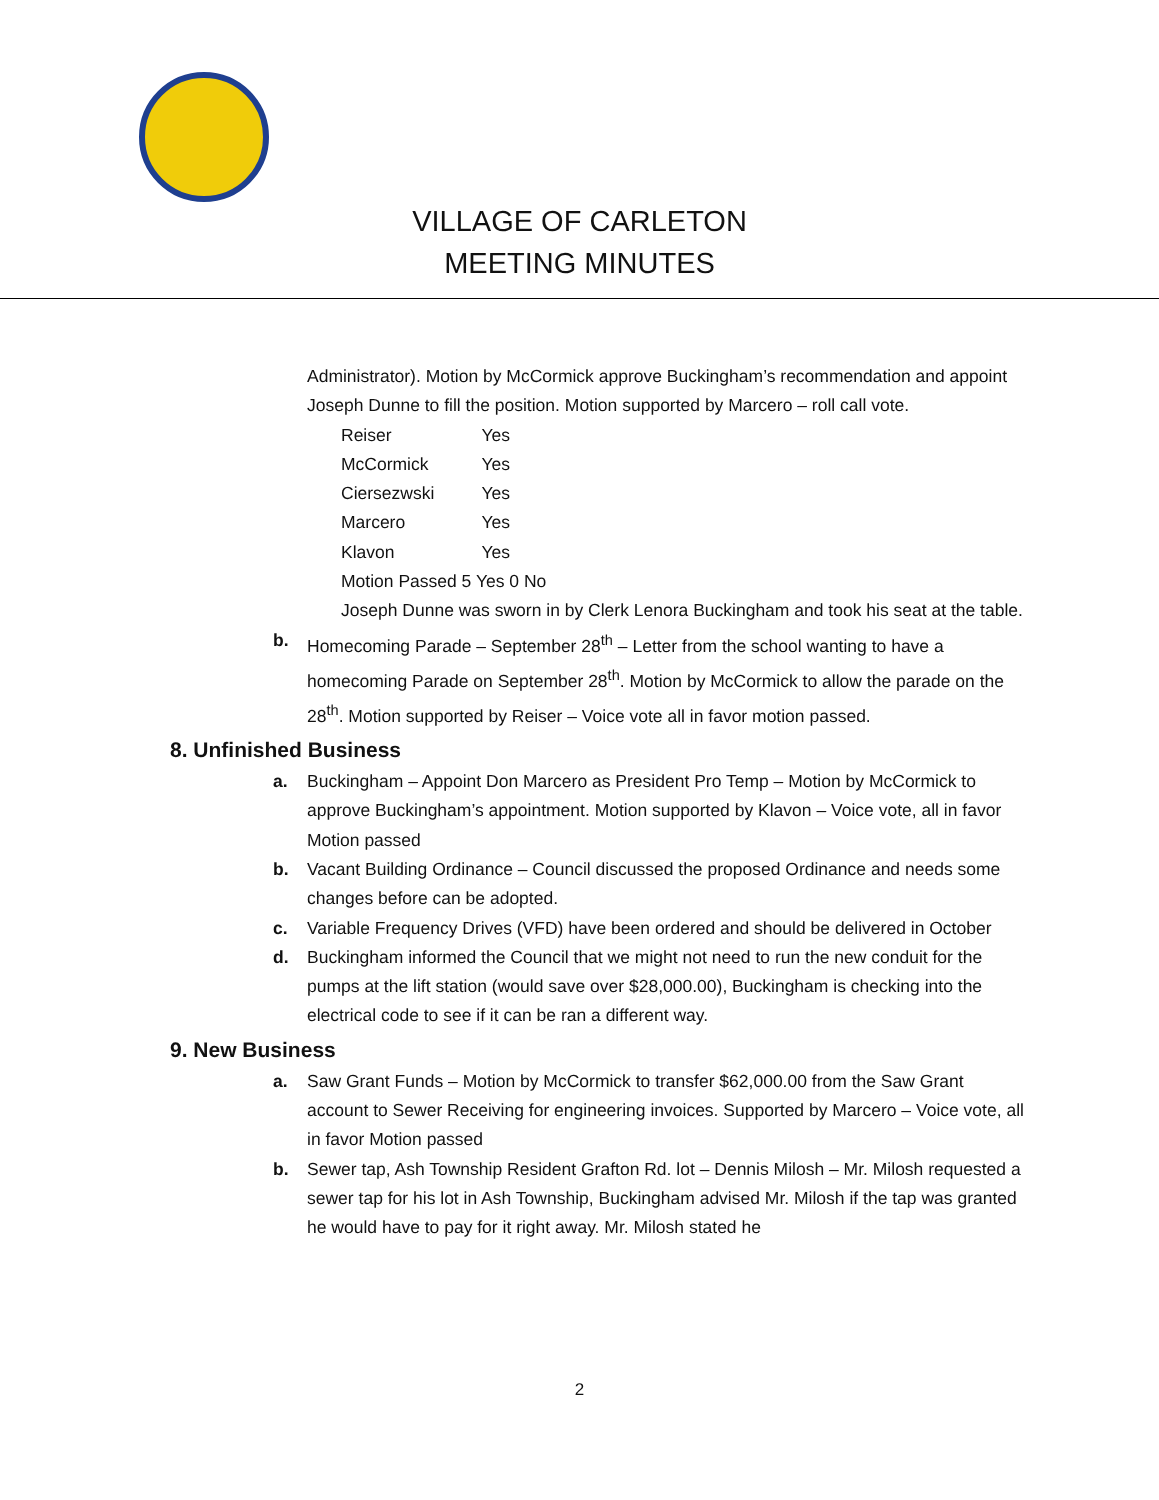VILLAGE OF CARLETON
MEETING MINUTES
Administrator). Motion by McCormick approve Buckingham’s recommendation and appoint Joseph Dunne to fill the position. Motion supported by Marcero – roll call vote.
Reiser Yes
McCormick Yes
Ciersezwski Yes
Marcero Yes
Klavon Yes
Motion Passed 5 Yes 0 No
Joseph Dunne was sworn in by Clerk Lenora Buckingham and took his seat at the table.
b. Homecoming Parade – September 28<sup>th</sup> – Letter from the school wanting to have a homecoming Parade on September 28<sup>th</sup>. Motion by McCormick to allow the parade on the 28<sup>th</sup>. Motion supported by Reiser – Voice vote all in favor motion passed.
8. Unfinished Business
a. Buckingham – Appoint Don Marcero as President Pro Temp – Motion by McCormick to approve Buckingham’s appointment. Motion supported by Klavon – Voice vote, all in favor Motion passed
b. Vacant Building Ordinance – Council discussed the proposed Ordinance and needs some changes before can be adopted.
c. Variable Frequency Drives (VFD) have been ordered and should be delivered in October
d. Buckingham informed the Council that we might not need to run the new conduit for the pumps at the lift station (would save over $28,000.00), Buckingham is checking into the electrical code to see if it can be ran a different way.
9. New Business
a. Saw Grant Funds – Motion by McCormick to transfer $62,000.00 from the Saw Grant account to Sewer Receiving for engineering invoices. Supported by Marcero – Voice vote, all in favor Motion passed
b. Sewer tap, Ash Township Resident Grafton Rd. lot – Dennis Milosh – Mr. Milosh requested a sewer tap for his lot in Ash Township, Buckingham advised Mr. Milosh if the tap was granted he would have to pay for it right away. Mr. Milosh stated he
2